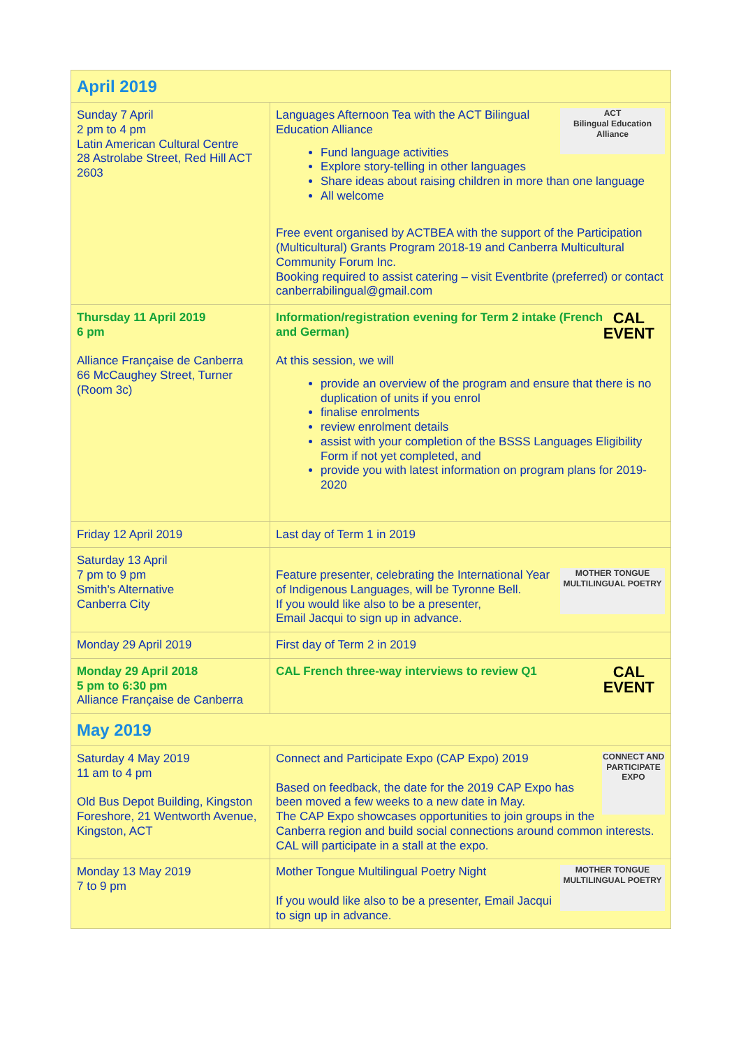| April 2019 | |
| --- | --- |
| Sunday 7 April 2 pm to 4 pm Latin American Cultural Centre 28 Astrolabe Street, Red Hill ACT 2603 | ACT Bilingual Education Alliance Languages Afternoon Tea with the ACT Bilingual Education Alliance Fund language activities Explore story-telling in other languages Share ideas about raising children in more than one language All welcome Free event organised by ACTBEA with the support of the Participation (Multicultural) Grants Program 2018-19 and Canberra Multicultural Community Forum Inc. Booking required to assist catering – visit Eventbrite (preferred) or contact canberrabilingual@gmail.com |
| Thursday 11 April 2019 6 pm Alliance Française de Canberra 66 McCaughey Street, Turner (Room 3c) | CAL EVENT Information/registration evening for Term 2 intake (French and German) At this session, we will provide an overview of the program and ensure that there is no duplication of units if you enrol finalise enrolments review enrolment details assist with your completion of the BSSS Languages Eligibility Form if not yet completed, and provide you with latest information on program plans for 2019-2020 |
| Friday 12 April 2019 | Last day of Term 1 in 2019 |
| Saturday 13 April 7 pm to 9 pm Smith's Alternative Canberra City | MOTHER TONGUE MULTILINGUAL POETRY Feature presenter, celebrating the International Year of Indigenous Languages, will be Tyronne Bell. If you would like also to be a presenter, Email Jacqui to sign up in advance. |
| Monday 29 April 2019 | First day of Term 2 in 2019 |
| Monday 29 April 2018 5 pm to 6:30 pm Alliance Française de Canberra | CAL EVENT CAL French three-way interviews to review Q1 |
| May 2019 | |
| Saturday 4 May 2019 11 am to 4 pm Old Bus Depot Building, Kingston Foreshore, 21 Wentworth Avenue, Kingston, ACT | CONNECT AND PARTICIPATE EXPO Connect and Participate Expo (CAP Expo) 2019 Based on feedback, the date for the 2019 CAP Expo has been moved a few weeks to a new date in May. The CAP Expo showcases opportunities to join groups in the Canberra region and build social connections around common interests. CAL will participate in a stall at the expo. |
| Monday 13 May 2019 7 to 9 pm | MOTHER TONGUE MULTILINGUAL POETRY Mother Tongue Multilingual Poetry Night If you would like also to be a presenter, Email Jacqui to sign up in advance. |